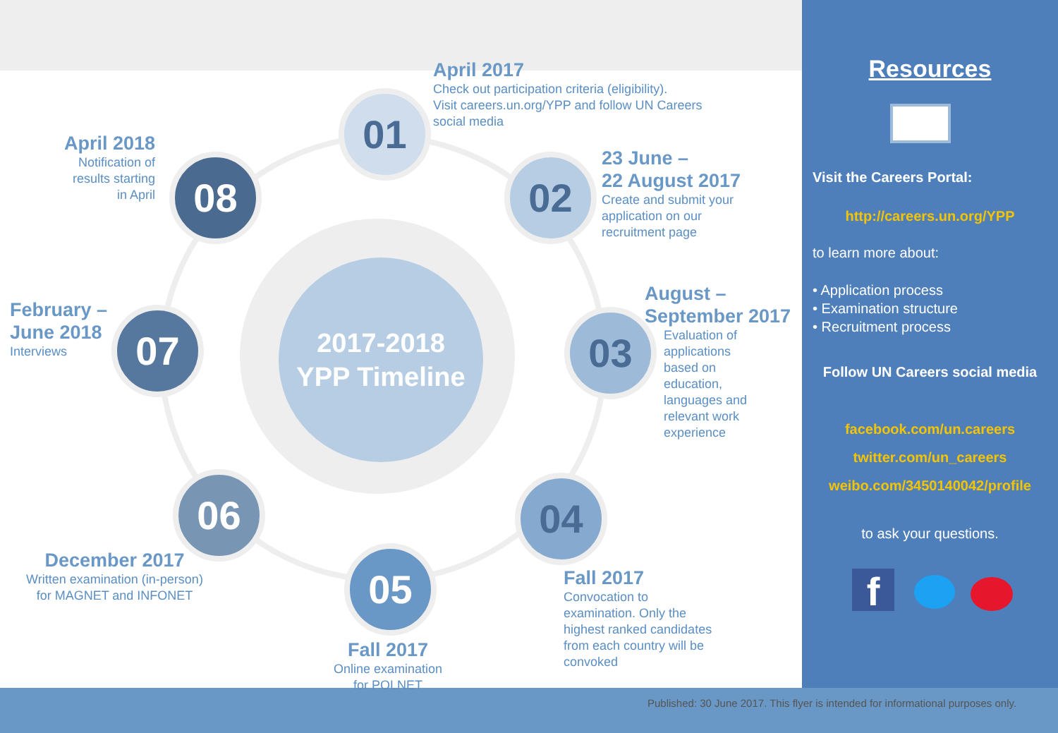2017-2018
YPP Timeline
01
02
03
04
05
06
07
08
April 2017
Check out participation criteria (eligibility).
Visit careers.un.org/YPP and follow UN Careers
social media
23 June –
22 August 2017
Create and submit your
application on our
recruitment page
August –
September 2017
Evaluation of
applications
based on
education,
languages and
relevant work
experience
Fall 2017
Convocation to
examination. Only the
highest ranked candidates
from each country will be
convoked
Fall 2017
Online examination
for POLNET
December 2017
Written examination (in-person)
for MAGNET and INFONET
February –
June 2018
Interviews
April 2018
Notification of
results starting
in April
Resources
Visit the Careers Portal:
http://careers.un.org/YPP
to learn more about:
• Application process
• Examination structure
• Recruitment process
Follow UN Careers social media
facebook.com/un.careers
twitter.com/un_careers
weibo.com/3450140042/profile
to ask your questions.
f
Published: 30 June 2017. This flyer is intended for informational purposes only.